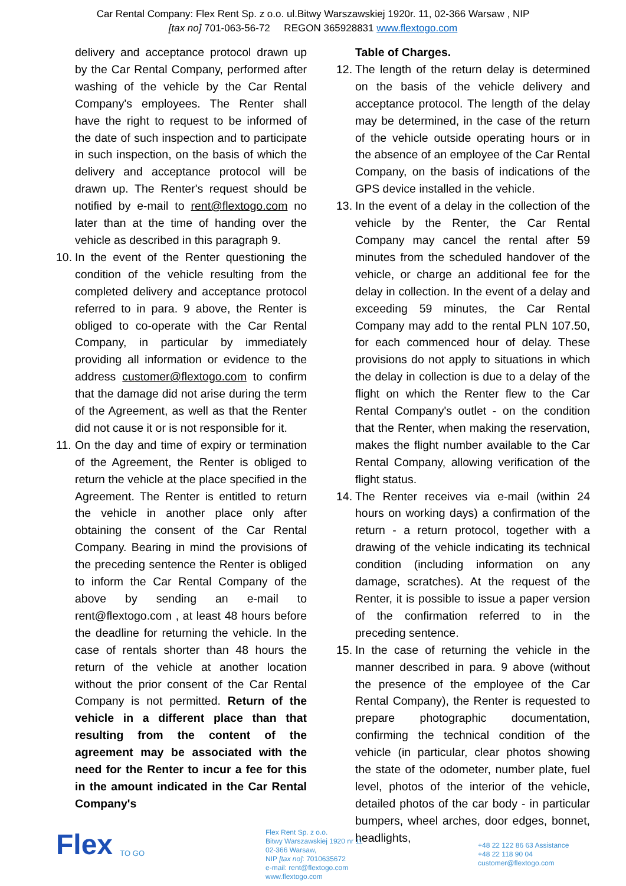Car Rental Company: Flex Rent Sp. z o.o. ul.Bitwy Warszawskiej 1920r. 11, 02-366 Warsaw , NIP
[tax no] 701-063-56-72 REGON 365928831 www.flextogo.com
delivery and acceptance protocol drawn up by the Car Rental Company, performed after washing of the vehicle by the Car Rental Company's employees. The Renter shall have the right to request to be informed of the date of such inspection and to participate in such inspection, on the basis of which the delivery and acceptance protocol will be drawn up. The Renter's request should be notified by e-mail to rent@flextogo.com no later than at the time of handing over the vehicle as described in this paragraph 9.
10. In the event of the Renter questioning the condition of the vehicle resulting from the completed delivery and acceptance protocol referred to in para. 9 above, the Renter is obliged to co-operate with the Car Rental Company, in particular by immediately providing all information or evidence to the address customer@flextogo.com to confirm that the damage did not arise during the term of the Agreement, as well as that the Renter did not cause it or is not responsible for it.
11. On the day and time of expiry or termination of the Agreement, the Renter is obliged to return the vehicle at the place specified in the Agreement. The Renter is entitled to return the vehicle in another place only after obtaining the consent of the Car Rental Company. Bearing in mind the provisions of the preceding sentence the Renter is obliged to inform the Car Rental Company of the above by sending an e-mail to rent@flextogo.com , at least 48 hours before the deadline for returning the vehicle. In the case of rentals shorter than 48 hours the return of the vehicle at another location without the prior consent of the Car Rental Company is not permitted. Return of the vehicle in a different place than that resulting from the content of the agreement may be associated with the need for the Renter to incur a fee for this in the amount indicated in the Car Rental Company's
Table of Charges.
12. The length of the return delay is determined on the basis of the vehicle delivery and acceptance protocol. The length of the delay may be determined, in the case of the return of the vehicle outside operating hours or in the absence of an employee of the Car Rental Company, on the basis of indications of the GPS device installed in the vehicle.
13. In the event of a delay in the collection of the vehicle by the Renter, the Car Rental Company may cancel the rental after 59 minutes from the scheduled handover of the vehicle, or charge an additional fee for the delay in collection. In the event of a delay and exceeding 59 minutes, the Car Rental Company may add to the rental PLN 107.50, for each commenced hour of delay. These provisions do not apply to situations in which the delay in collection is due to a delay of the flight on which the Renter flew to the Car Rental Company's outlet - on the condition that the Renter, when making the reservation, makes the flight number available to the Car Rental Company, allowing verification of the flight status.
14. The Renter receives via e-mail (within 24 hours on working days) a confirmation of the return - a return protocol, together with a drawing of the vehicle indicating its technical condition (including information on any damage, scratches). At the request of the Renter, it is possible to issue a paper version of the confirmation referred to in the preceding sentence.
15. In the case of returning the vehicle in the manner described in para. 9 above (without the presence of the employee of the Car Rental Company), the Renter is requested to prepare photographic documentation, confirming the technical condition of the vehicle (in particular, clear photos showing the state of the odometer, number plate, fuel level, photos of the interior of the vehicle, detailed photos of the car body - in particular bumpers, wheel arches, door edges, bonnet, headlights,
Flex
TO GO
Flex Rent Sp. z o.o.
Bitwy Warszawskiej 1920 nr 11
02-366 Warsaw,
NIP [tax no]: 7010635672
e-mail: rent@flextogo.com
www.flextogo.com
+48 22 122 86 63 Assistance
+48 22 118 90 04
customer@flextogo.com